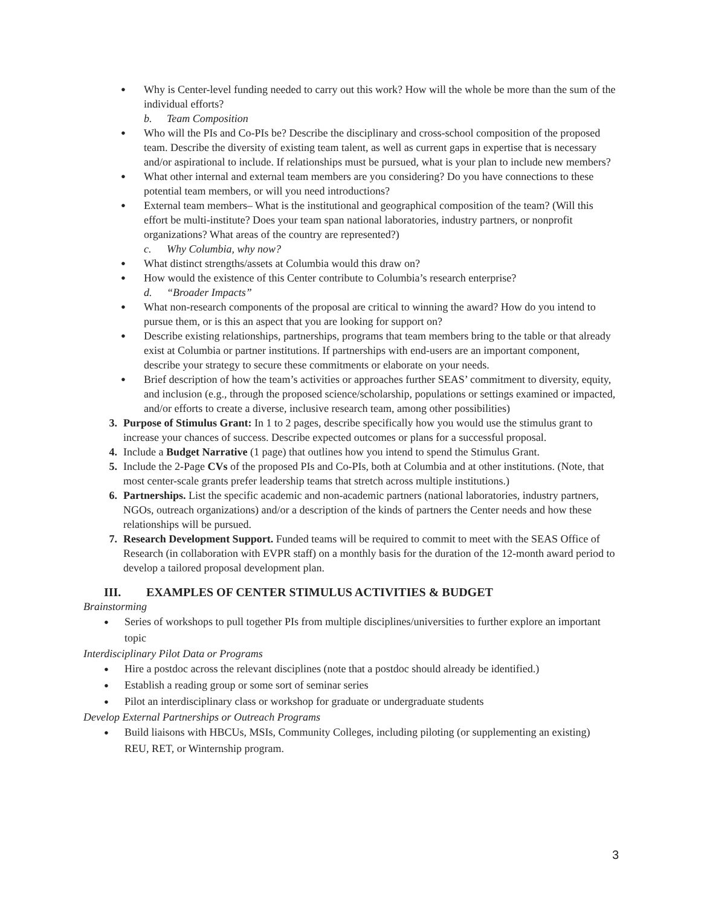●
Why is Center-level funding needed to carry out this work? How will the whole be more than the sum of the individual efforts?
b. Team Composition
●
Who will the PIs and Co-PIs be? Describe the disciplinary and cross-school composition of the proposed team. Describe the diversity of existing team talent, as well as current gaps in expertise that is necessary and/or aspirational to include. If relationships must be pursued, what is your plan to include new members?
●
What other internal and external team members are you considering? Do you have connections to these potential team members, or will you need introductions?
●
External team members– What is the institutional and geographical composition of the team? (Will this effort be multi-institute? Does your team span national laboratories, industry partners, or nonprofit organizations? What areas of the country are represented?)
c. Why Columbia, why now?
●
What distinct strengths/assets at Columbia would this draw on?
●
How would the existence of this Center contribute to Columbia’s research enterprise?
d. “Broader Impacts”
●
What non-research components of the proposal are critical to winning the award? How do you intend to pursue them, or is this an aspect that you are looking for support on?
●
Describe existing relationships, partnerships, programs that team members bring to the table or that already exist at Columbia or partner institutions. If partnerships with end-users are an important component, describe your strategy to secure these commitments or elaborate on your needs.
●
Brief description of how the team’s activities or approaches further SEAS’ commitment to diversity, equity, and inclusion (e.g., through the proposed science/scholarship, populations or settings examined or impacted, and/or efforts to create a diverse, inclusive research team, among other possibilities)
3. Purpose of Stimulus Grant: In 1 to 2 pages, describe specifically how you would use the stimulus grant to increase your chances of success. Describe expected outcomes or plans for a successful proposal.
4. Include a Budget Narrative (1 page) that outlines how you intend to spend the Stimulus Grant.
5. Include the 2-Page CVs of the proposed PIs and Co-PIs, both at Columbia and at other institutions. (Note, that most center-scale grants prefer leadership teams that stretch across multiple institutions.)
6. Partnerships. List the specific academic and non-academic partners (national laboratories, industry partners, NGOs, outreach organizations) and/or a description of the kinds of partners the Center needs and how these relationships will be pursued.
7. Research Development Support. Funded teams will be required to commit to meet with the SEAS Office of Research (in collaboration with EVPR staff) on a monthly basis for the duration of the 12-month award period to develop a tailored proposal development plan.
III. EXAMPLES OF CENTER STIMULUS ACTIVITIES & BUDGET
Brainstorming
●
Series of workshops to pull together PIs from multiple disciplines/universities to further explore an important topic
Interdisciplinary Pilot Data or Programs
●
Hire a postdoc across the relevant disciplines (note that a postdoc should already be identified.)
●
Establish a reading group or some sort of seminar series
●
Pilot an interdisciplinary class or workshop for graduate or undergraduate students
Develop External Partnerships or Outreach Programs
●
Build liaisons with HBCUs, MSIs, Community Colleges, including piloting (or supplementing an existing) REU, RET, or Winternship program.
3